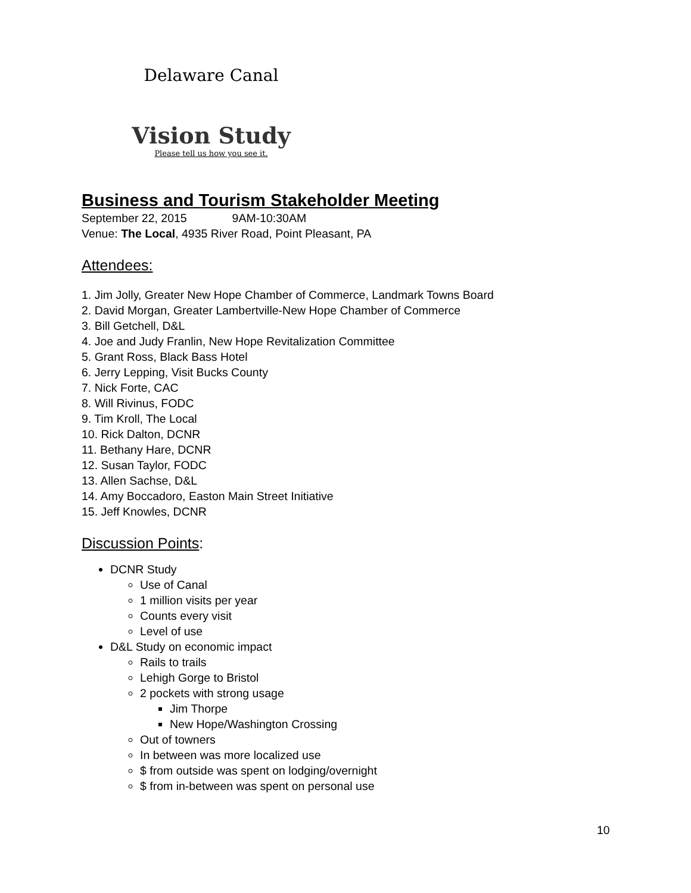Delaware Canal
Vision Study
Please tell us how you see it.
Business and Tourism Stakeholder Meeting
September 22, 2015 9AM-10:30AM
Venue: The Local, 4935 River Road, Point Pleasant, PA
Attendees:
1. Jim Jolly, Greater New Hope Chamber of Commerce, Landmark Towns Board
2. David Morgan, Greater Lambertville-New Hope Chamber of Commerce
3. Bill Getchell, D&L
4. Joe and Judy Franlin, New Hope Revitalization Committee
5. Grant Ross, Black Bass Hotel
6. Jerry Lepping, Visit Bucks County
7. Nick Forte, CAC
8. Will Rivinus, FODC
9. Tim Kroll, The Local
10. Rick Dalton, DCNR
11. Bethany Hare, DCNR
12. Susan Taylor, FODC
13. Allen Sachse, D&L
14. Amy Boccadoro, Easton Main Street Initiative
15. Jeff Knowles, DCNR
Discussion Points:
DCNR Study
Use of Canal
1 million visits per year
Counts every visit
Level of use
D&L Study on economic impact
Rails to trails
Lehigh Gorge to Bristol
2 pockets with strong usage
Jim Thorpe
New Hope/Washington Crossing
Out of towners
In between was more localized use
$ from outside was spent on lodging/overnight
$ from in-between was spent on personal use
10